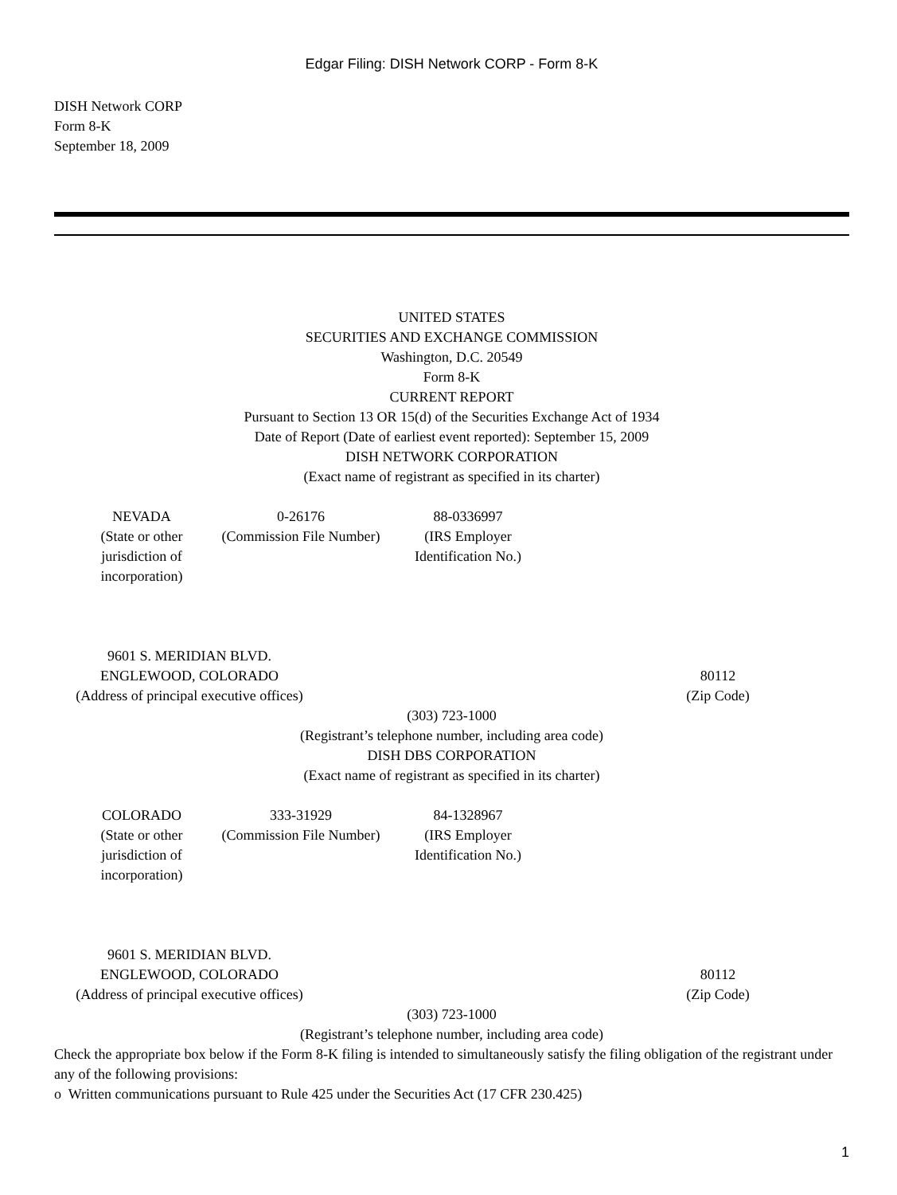Edgar Filing: DISH Network CORP - Form 8-K
DISH Network CORP
Form 8-K
September 18, 2009
UNITED STATES
SECURITIES AND EXCHANGE COMMISSION
Washington, D.C. 20549
Form 8-K
CURRENT REPORT
Pursuant to Section 13 OR 15(d) of the Securities Exchange Act of 1934
Date of Report (Date of earliest event reported): September 15, 2009
DISH NETWORK CORPORATION
(Exact name of registrant as specified in its charter)
| NEVADA (State or other jurisdiction of incorporation) | 0-26176 (Commission File Number) | 88-0336997 (IRS Employer Identification No.) |
9601 S. MERIDIAN BLVD.
ENGLEWOOD, COLORADO
(Address of principal executive offices)
80112
(Zip Code)
(303) 723-1000
(Registrant’s telephone number, including area code)
DISH DBS CORPORATION
(Exact name of registrant as specified in its charter)
| COLORADO (State or other jurisdiction of incorporation) | 333-31929 (Commission File Number) | 84-1328967 (IRS Employer Identification No.) |
9601 S. MERIDIAN BLVD.
ENGLEWOOD, COLORADO
(Address of principal executive offices)
80112
(Zip Code)
(303) 723-1000
(Registrant’s telephone number, including area code)
Check the appropriate box below if the Form 8-K filing is intended to simultaneously satisfy the filing obligation of the registrant under any of the following provisions:
o Written communications pursuant to Rule 425 under the Securities Act (17 CFR 230.425)
1